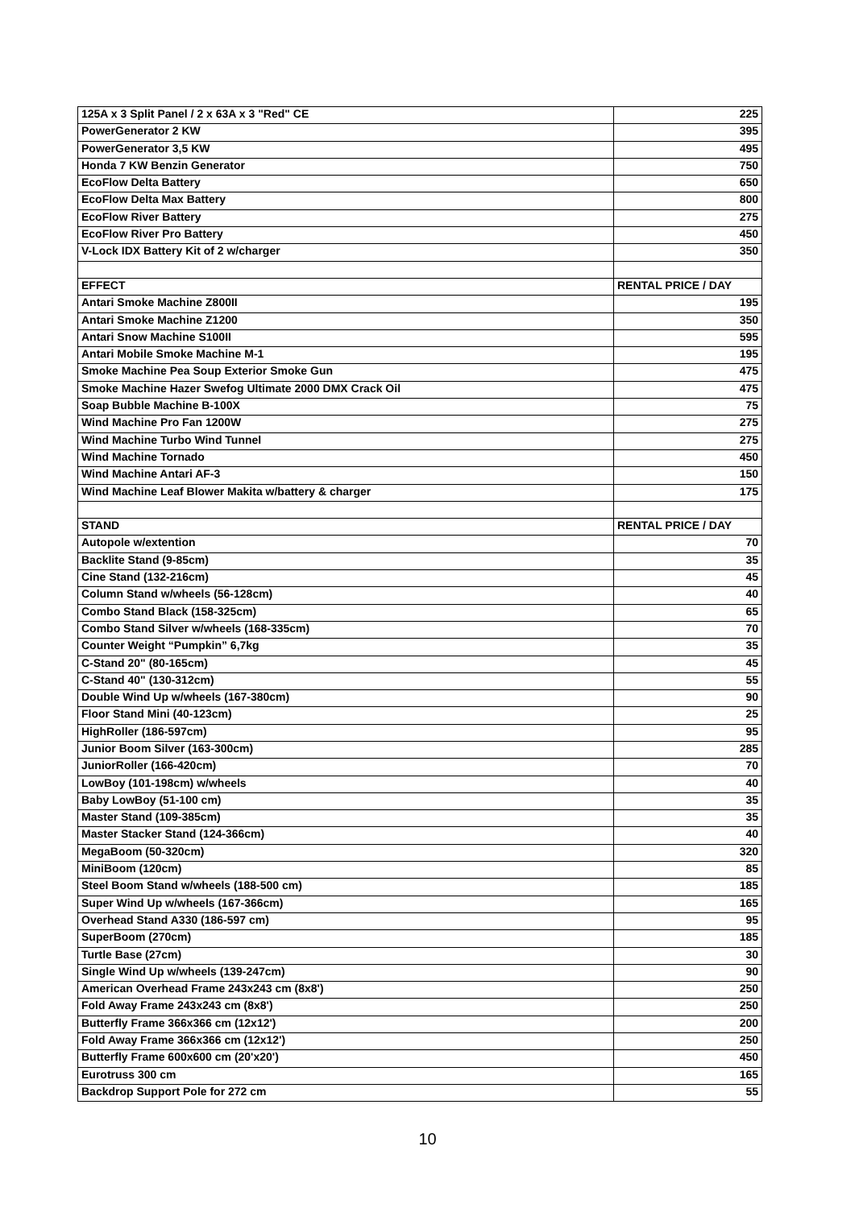| 125A x 3 Split Panel / 2 x 63A x 3 "Red" CE | 225 |
| PowerGenerator 2 KW | 395 |
| PowerGenerator 3,5 KW | 495 |
| Honda 7 KW Benzin Generator | 750 |
| EcoFlow Delta Battery | 650 |
| EcoFlow Delta Max Battery | 800 |
| EcoFlow River Battery | 275 |
| EcoFlow River Pro Battery | 450 |
| V-Lock IDX Battery Kit of 2 w/charger | 350 |
| EFFECT | RENTAL PRICE / DAY |
| Antari Smoke Machine Z800II | 195 |
| Antari Smoke Machine Z1200 | 350 |
| Antari Snow Machine S100II | 595 |
| Antari Mobile Smoke Machine M-1 | 195 |
| Smoke Machine Pea Soup Exterior Smoke Gun | 475 |
| Smoke Machine Hazer Swefog Ultimate 2000 DMX Crack Oil | 475 |
| Soap Bubble Machine B-100X | 75 |
| Wind Machine Pro Fan 1200W | 275 |
| Wind Machine Turbo Wind Tunnel | 275 |
| Wind Machine Tornado | 450 |
| Wind Machine Antari AF-3 | 150 |
| Wind Machine Leaf Blower Makita w/battery & charger | 175 |
| STAND | RENTAL PRICE / DAY |
| Autopole w/extention | 70 |
| Backlite Stand (9-85cm) | 35 |
| Cine Stand (132-216cm) | 45 |
| Column Stand w/wheels (56-128cm) | 40 |
| Combo Stand Black (158-325cm) | 65 |
| Combo Stand Silver w/wheels (168-335cm) | 70 |
| Counter Weight “Pumpkin” 6,7kg | 35 |
| C-Stand 20" (80-165cm) | 45 |
| C-Stand 40" (130-312cm) | 55 |
| Double Wind Up w/wheels (167-380cm) | 90 |
| Floor Stand Mini (40-123cm) | 25 |
| HighRoller (186-597cm) | 95 |
| Junior Boom Silver (163-300cm) | 285 |
| JuniorRoller (166-420cm) | 70 |
| LowBoy (101-198cm) w/wheels | 40 |
| Baby LowBoy (51-100 cm) | 35 |
| Master Stand (109-385cm) | 35 |
| Master Stacker Stand (124-366cm) | 40 |
| MegaBoom (50-320cm) | 320 |
| MiniBoom (120cm) | 85 |
| Steel Boom Stand w/wheels (188-500 cm) | 185 |
| Super Wind Up w/wheels (167-366cm) | 165 |
| Overhead Stand A330 (186-597 cm) | 95 |
| SuperBoom (270cm) | 185 |
| Turtle Base (27cm) | 30 |
| Single Wind Up w/wheels (139-247cm) | 90 |
| American Overhead Frame 243x243 cm (8x8') | 250 |
| Fold Away Frame 243x243 cm (8x8') | 250 |
| Butterfly Frame 366x366 cm (12x12') | 200 |
| Fold Away Frame 366x366 cm (12x12') | 250 |
| Butterfly Frame 600x600 cm (20'x20') | 450 |
| Eurotruss 300 cm | 165 |
| Backdrop Support Pole for 272 cm | 55 |
10